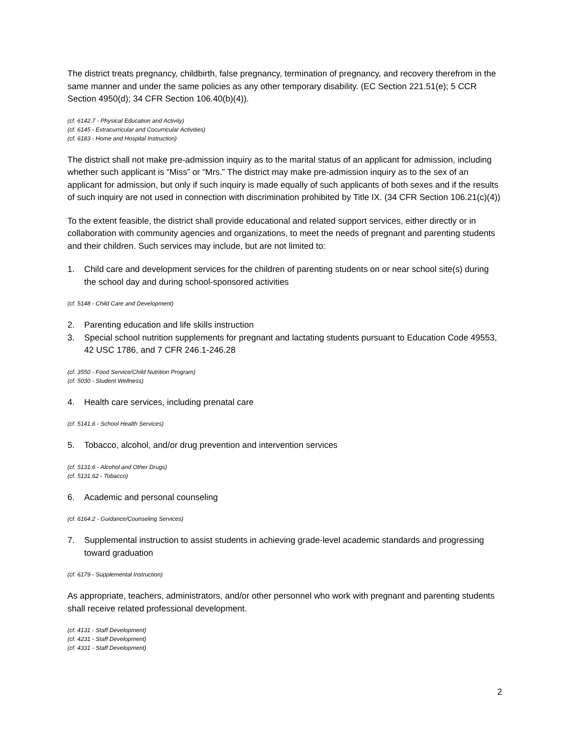The district treats pregnancy, childbirth, false pregnancy, termination of pregnancy, and recovery therefrom in the same manner and under the same policies as any other temporary disability. (EC Section 221.51(e); 5 CCR Section 4950(d); 34 CFR Section 106.40(b)(4)).
(cf. 6142.7 - Physical Education and Activity)
(cf. 6145 - Extracurricular and Cocurricular Activities)
(cf. 6183 - Home and Hospital Instruction)
The district shall not make pre-admission inquiry as to the marital status of an applicant for admission, including whether such applicant is “Miss” or “Mrs.” The district may make pre-admission inquiry as to the sex of an applicant for admission, but only if such inquiry is made equally of such applicants of both sexes and if the results of such inquiry are not used in connection with discrimination prohibited by Title IX. (34 CFR Section 106.21(c)(4))
To the extent feasible, the district shall provide educational and related support services, either directly or in collaboration with community agencies and organizations, to meet the needs of pregnant and parenting students and their children. Such services may include, but are not limited to:
1. Child care and development services for the children of parenting students on or near school site(s) during the school day and during school-sponsored activities
(cf. 5148 - Child Care and Development)
2. Parenting education and life skills instruction
3. Special school nutrition supplements for pregnant and lactating students pursuant to Education Code 49553, 42 USC 1786, and 7 CFR 246.1-246.28
(cf. 3550 - Food Service/Child Nutrition Program)
(cf. 5030 - Student Wellness)
4. Health care services, including prenatal care
(cf. 5141.6 - School Health Services)
5. Tobacco, alcohol, and/or drug prevention and intervention services
(cf. 5131.6 - Alcohol and Other Drugs)
(cf. 5131.62 - Tobacco)
6. Academic and personal counseling
(cf. 6164.2 - Guidance/Counseling Services)
7. Supplemental instruction to assist students in achieving grade-level academic standards and progressing toward graduation
(cf. 6179 - Supplemental Instruction)
As appropriate, teachers, administrators, and/or other personnel who work with pregnant and parenting students shall receive related professional development.
(cf. 4131 - Staff Development)
(cf. 4231 - Staff Development)
(cf. 4331 - Staff Development)
2